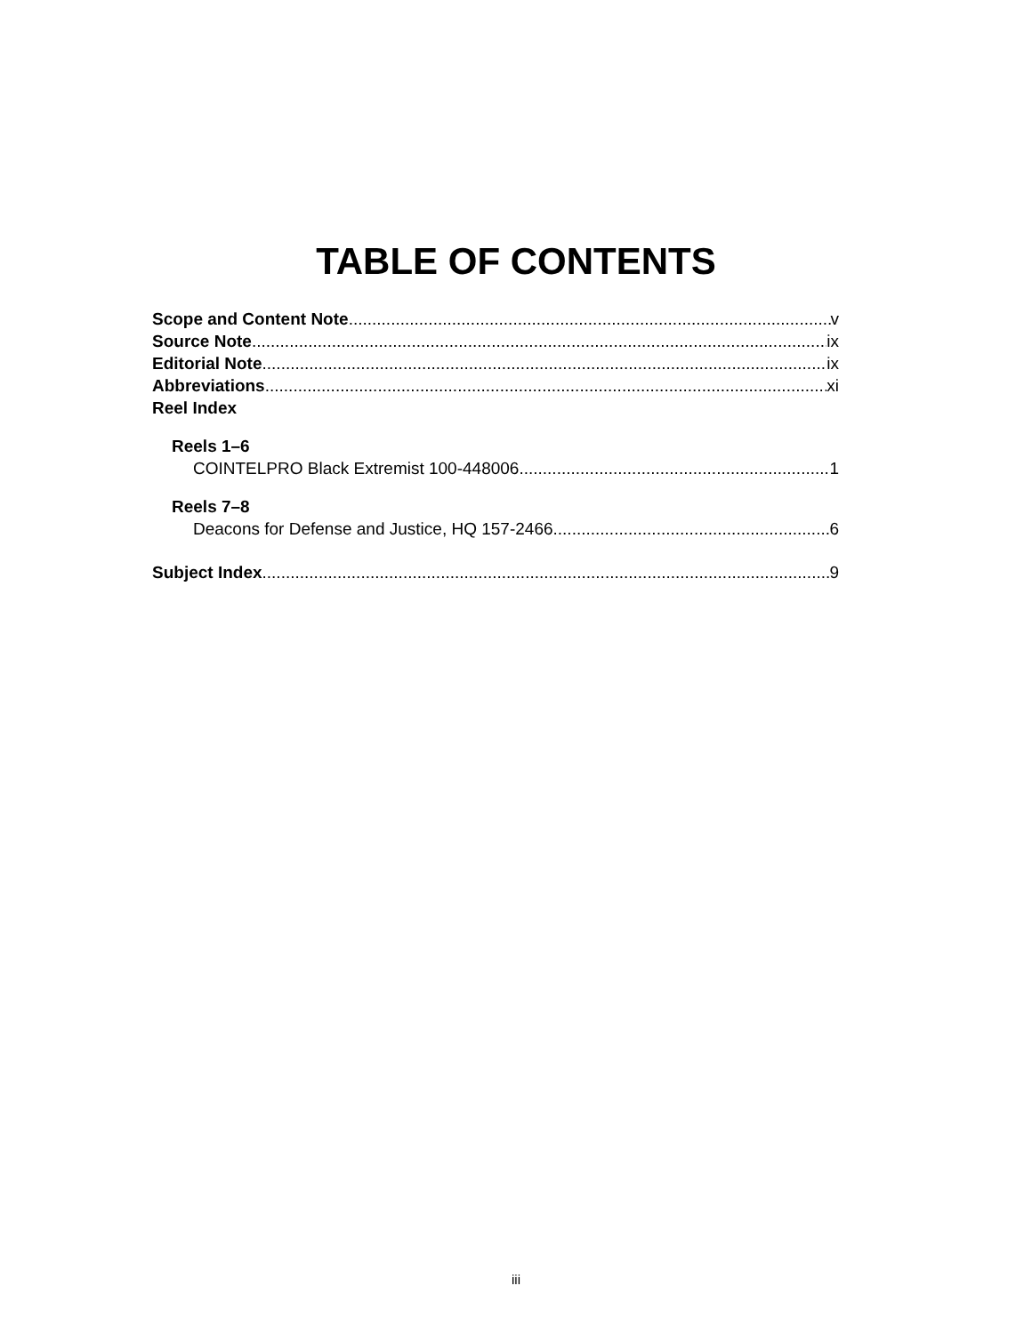TABLE OF CONTENTS
Scope and Content Note v
Source Note ix
Editorial Note ix
Abbreviations xi
Reel Index
Reels 1–6
COINTELPRO Black Extremist 100-448006 1
Reels 7–8
Deacons for Defense and Justice, HQ 157-2466 6
Subject Index 9
iii